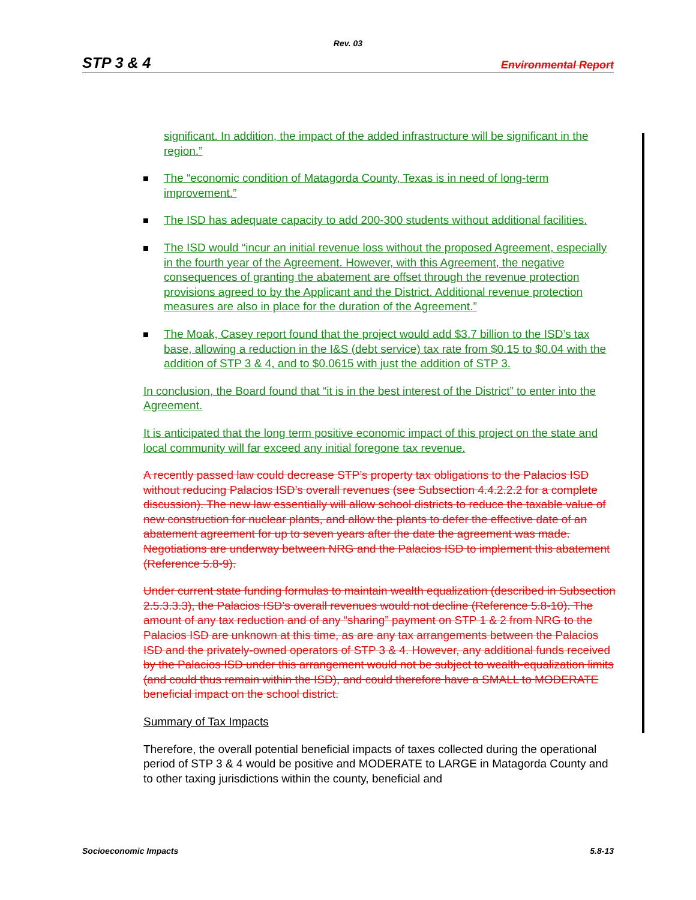Rev. 03
STP 3 & 4 Environmental Report
significant. In addition, the impact of the added infrastructure will be significant in the region.”
The “economic condition of Matagorda County, Texas is in need of long-term improvement.”
The ISD has adequate capacity to add 200-300 students without additional facilities.
The ISD would “incur an initial revenue loss without the proposed Agreement, especially in the fourth year of the Agreement. However, with this Agreement, the negative consequences of granting the abatement are offset through the revenue protection provisions agreed to by the Applicant and the District. Additional revenue protection measures are also in place for the duration of the Agreement.”
The Moak, Casey report found that the project would add $3.7 billion to the ISD’s tax base, allowing a reduction in the I&S (debt service) tax rate from $0.15 to $0.04 with the addition of STP 3 & 4, and to $0.0615 with just the addition of STP 3.
In conclusion, the Board found that “it is in the best interest of the District” to enter into the Agreement.
It is anticipated that the long term positive economic impact of this project on the state and local community will far exceed any initial foregone tax revenue.
A recently passed law could decrease STP’s property tax obligations to the Palacios ISD without reducing Palacios ISD’s overall revenues (see Subsection 4.4.2.2.2 for a complete discussion). The new law essentially will allow school districts to reduce the taxable value of new construction for nuclear plants, and allow the plants to defer the effective date of an abatement agreement for up to seven years after the date the agreement was made. Negotiations are underway between NRG and the Palacios ISD to implement this abatement (Reference 5.8-9).
Under current state funding formulas to maintain wealth equalization (described in Subsection 2.5.3.3.3), the Palacios ISD’s overall revenues would not decline (Reference 5.8-10). The amount of any tax reduction and of any “sharing” payment on STP 1 & 2 from NRG to the Palacios ISD are unknown at this time, as are any tax arrangements between the Palacios ISD and the privately-owned operators of STP 3 & 4. However, any additional funds received by the Palacios ISD under this arrangement would not be subject to wealth-equalization limits (and could thus remain within the ISD), and could therefore have a SMALL to MODERATE beneficial impact on the school district.
Summary of Tax Impacts
Therefore, the overall potential beneficial impacts of taxes collected during the operational period of STP 3 & 4 would be positive and MODERATE to LARGE in Matagorda County and to other taxing jurisdictions within the county, beneficial and
Socioeconomic Impacts 5.8-13